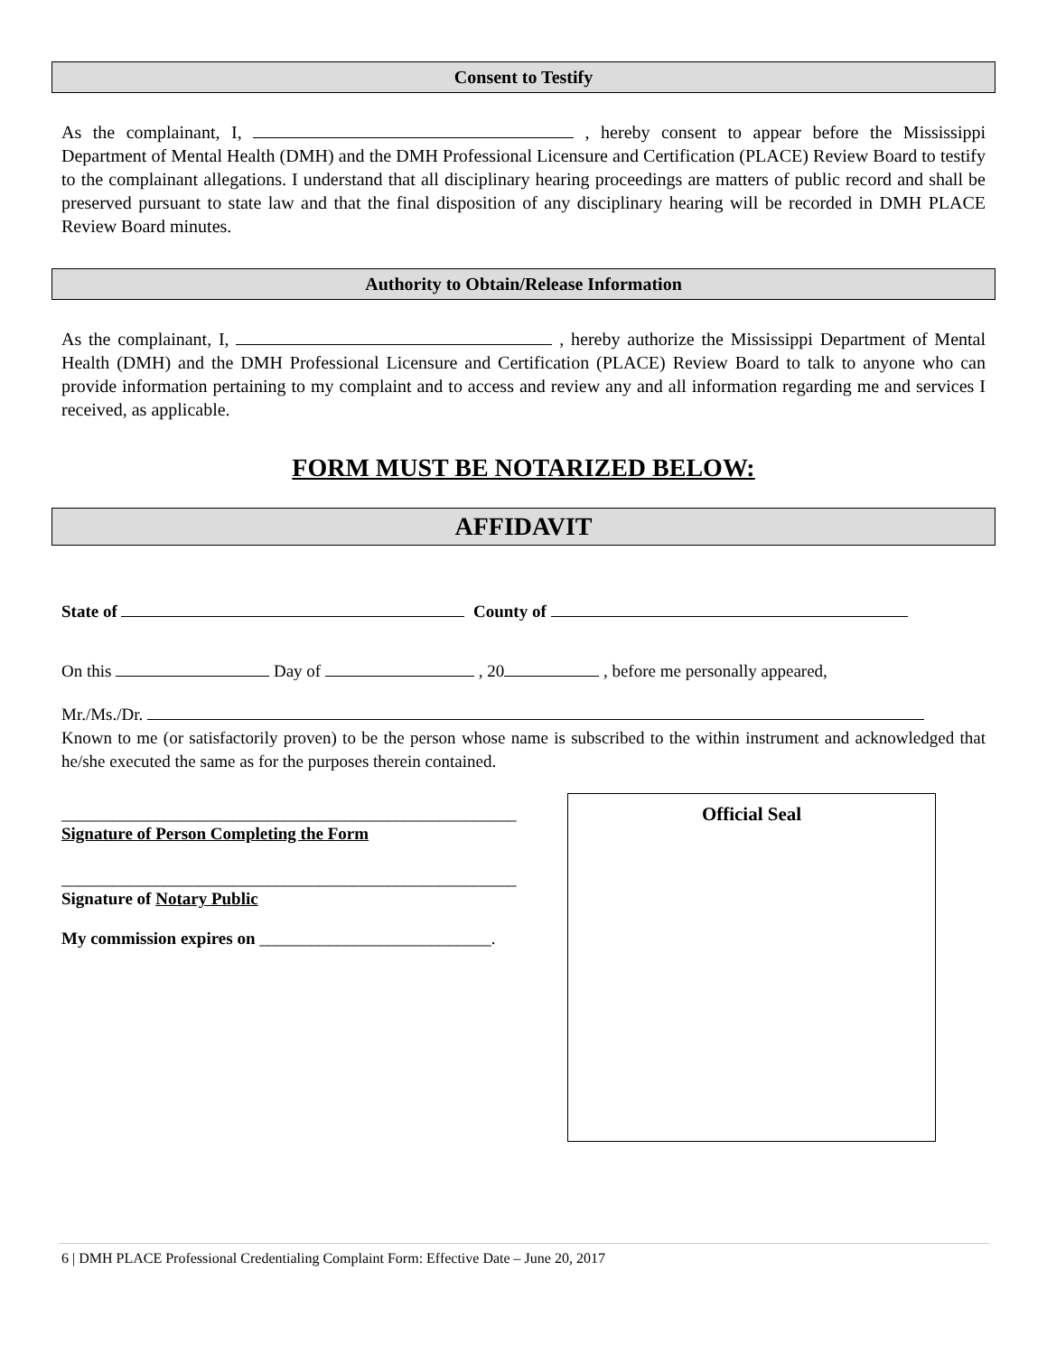Consent to Testify
As the complainant, I, , hereby consent to appear before the Mississippi Department of Mental Health (DMH) and the DMH Professional Licensure and Certification (PLACE) Review Board to testify to the complainant allegations. I understand that all disciplinary hearing proceedings are matters of public record and shall be preserved pursuant to state law and that the final disposition of any disciplinary hearing will be recorded in DMH PLACE Review Board minutes.
Authority to Obtain/Release Information
As the complainant, I, , hereby authorize the Mississippi Department of Mental Health (DMH) and the DMH Professional Licensure and Certification (PLACE) Review Board to talk to anyone who can provide information pertaining to my complaint and to access and review any and all information regarding me and services I received, as applicable.
FORM MUST BE NOTARIZED BELOW:
AFFIDAVIT
State of County of
On this Day of , 20 , before me personally appeared,
Mr./Ms./Dr.
Known to me (or satisfactorily proven) to be the person whose name is subscribed to the within instrument and acknowledged that he/she executed the same as for the purposes therein contained.
_____________________________________________________
Signature of Person Completing the Form
_____________________________________________________
Signature of Notary Public
My commission expires on ___________________________.
Official Seal
6 | DMH PLACE Professional Credentialing Complaint Form: Effective Date – June 20, 2017